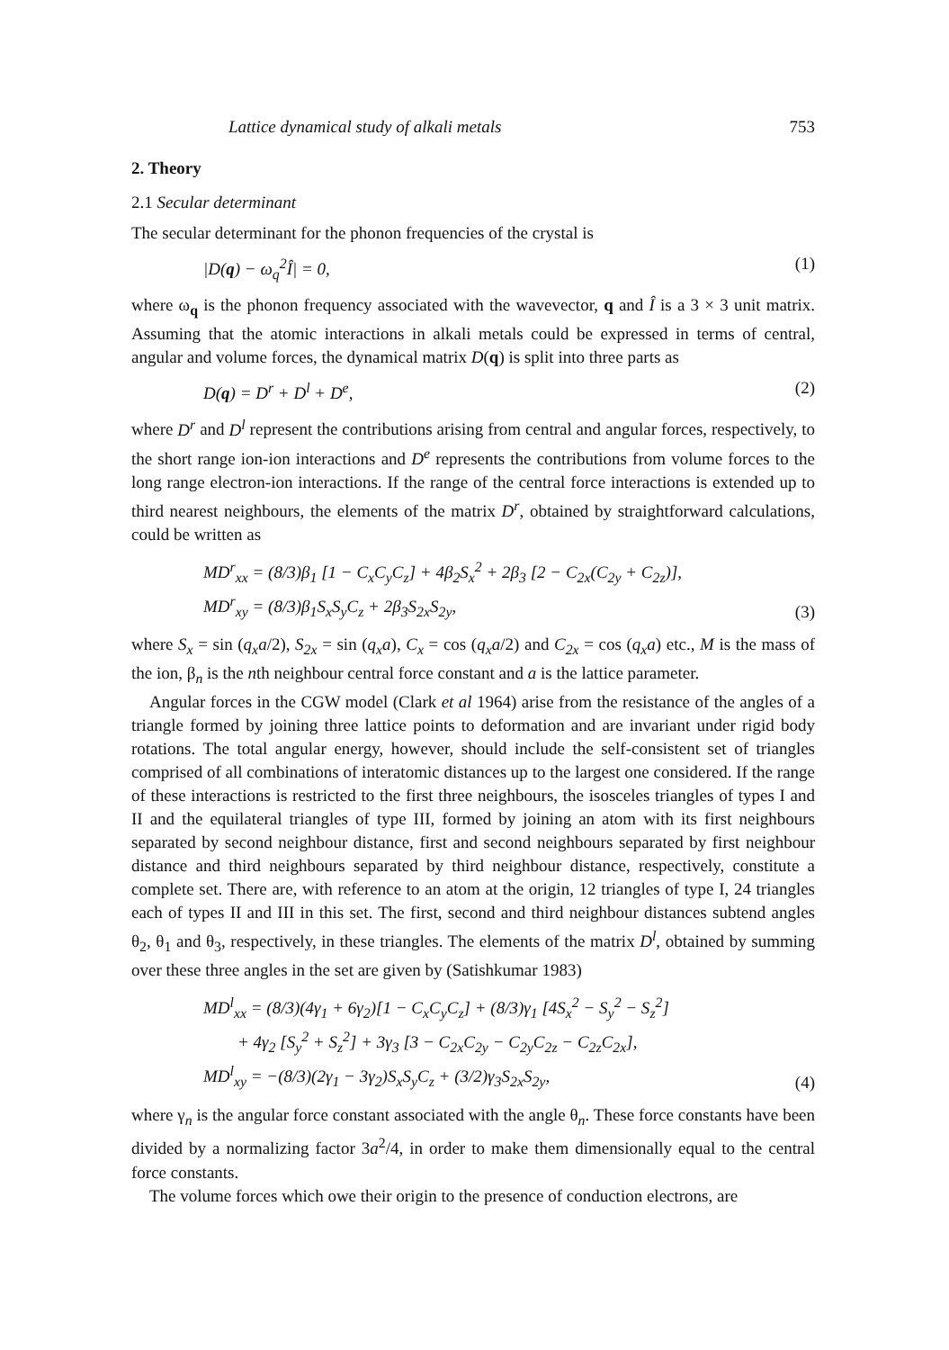Lattice dynamical study of alkali metals 753
2. Theory
2.1 Secular determinant
The secular determinant for the phonon frequencies of the crystal is
|D(q) − ω<sub>q</sub><sup>2</sup>Î| = 0, (1)
where ω<sub>q</sub> is the phonon frequency associated with the wavevector, q and Î is a 3 × 3 unit matrix. Assuming that the atomic interactions in alkali metals could be expressed in terms of central, angular and volume forces, the dynamical matrix D(q) is split into three parts as
D(q) = D<sup>r</sup> + D<sup>l</sup> + D<sup>e</sup>, (2)
where D<sup>r</sup> and D<sup>l</sup> represent the contributions arising from central and angular forces, respectively, to the short range ion-ion interactions and D<sup>e</sup> represents the contributions from volume forces to the long range electron-ion interactions. If the range of the central force interactions is extended up to third nearest neighbours, the elements of the matrix D<sup>r</sup>, obtained by straightforward calculations, could be written as
MD<sup>r</sup><sub>xx</sub> = (8/3)β<sub>1</sub> [1 − C<sub>x</sub>C<sub>y</sub>C<sub>z</sub>] + 4β<sub>2</sub>S<sub>x</sub><sup>2</sup> + 2β<sub>3</sub> [2 − C<sub>2x</sub>(C<sub>2y</sub> + C<sub>2z</sub>)],
MD<sup>r</sup><sub>xy</sub> = (8/3)β<sub>1</sub>S<sub>x</sub>S<sub>y</sub>C<sub>z</sub> + 2β<sub>3</sub>S<sub>2x</sub>S<sub>2y</sub>, (3)
where S<sub>x</sub> = sin (q<sub>x</sub>a/2), S<sub>2x</sub> = sin (q<sub>x</sub>a), C<sub>x</sub> = cos (q<sub>x</sub>a/2) and C<sub>2x</sub> = cos (q<sub>x</sub>a) etc., M is the mass of the ion, β<sub>n</sub> is the nth neighbour central force constant and a is the lattice parameter.
Angular forces in the CGW model (Clark et al 1964) arise from the resistance of the angles of a triangle formed by joining three lattice points to deformation and are invariant under rigid body rotations. The total angular energy, however, should include the self-consistent set of triangles comprised of all combinations of interatomic distances up to the largest one considered. If the range of these interactions is restricted to the first three neighbours, the isosceles triangles of types I and II and the equilateral triangles of type III, formed by joining an atom with its first neighbours separated by second neighbour distance, first and second neighbours separated by first neighbour distance and third neighbours separated by third neighbour distance, respectively, constitute a complete set. There are, with reference to an atom at the origin, 12 triangles of type I, 24 triangles each of types II and III in this set. The first, second and third neighbour distances subtend angles θ<sub>2</sub>, θ<sub>1</sub> and θ<sub>3</sub>, respectively, in these triangles. The elements of the matrix D<sup>l</sup>, obtained by summing over these three angles in the set are given by (Satishkumar 1983)
MD<sup>l</sup><sub>xx</sub> = (8/3)(4γ<sub>1</sub> + 6γ<sub>2</sub>)[1 − C<sub>x</sub>C<sub>y</sub>C<sub>z</sub>] + (8/3)γ<sub>1</sub> [4S<sub>x</sub><sup>2</sup> − S<sub>y</sub><sup>2</sup> − S<sub>z</sub><sup>2</sup>]
+ 4γ<sub>2</sub> [S<sub>y</sub><sup>2</sup> + S<sub>z</sub><sup>2</sup>] + 3γ<sub>3</sub> [3 − C<sub>2x</sub>C<sub>2y</sub> − C<sub>2y</sub>C<sub>2z</sub> − C<sub>2z</sub>C<sub>2x</sub>],
MD<sup>l</sup><sub>xy</sub> = −(8/3)(2γ<sub>1</sub> − 3γ<sub>2</sub>)S<sub>x</sub>S<sub>y</sub>C<sub>z</sub> + (3/2)γ<sub>3</sub>S<sub>2x</sub>S<sub>2y</sub>, (4)
where γ<sub>n</sub> is the angular force constant associated with the angle θ<sub>n</sub>. These force constants have been divided by a normalizing factor 3a<sup>2</sup>/4, in order to make them dimensionally equal to the central force constants.
The volume forces which owe their origin to the presence of conduction electrons, are